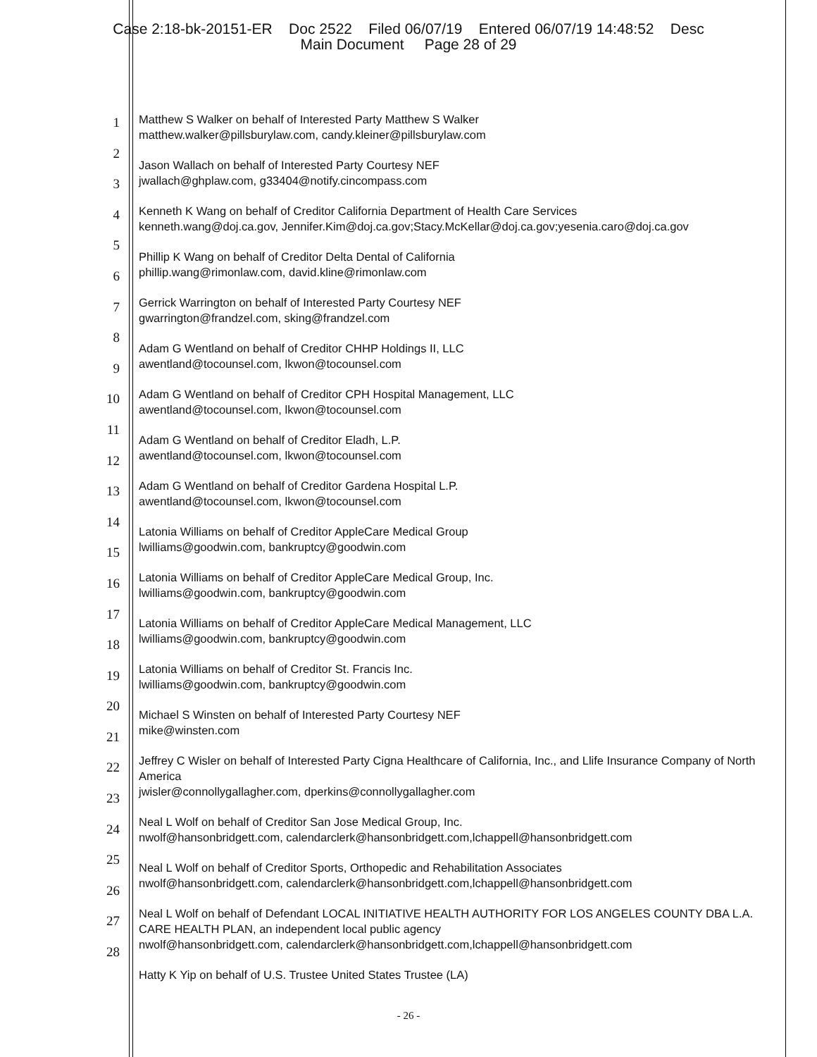Case 2:18-bk-20151-ER Doc 2522 Filed 06/07/19 Entered 06/07/19 14:48:52 Desc
Main Document Page 28 of 29
1
2
3
4
5
6
7
8
9
10
11
12
13
14
15
16
17
18
19
20
21
22
23
24
25
26
27
28
Matthew S Walker on behalf of Interested Party Matthew S Walker
matthew.walker@pillsburylaw.com, candy.kleiner@pillsburylaw.com
Jason Wallach on behalf of Interested Party Courtesy NEF
jwallach@ghplaw.com, g33404@notify.cincompass.com
Kenneth K Wang on behalf of Creditor California Department of Health Care Services
kenneth.wang@doj.ca.gov, Jennifer.Kim@doj.ca.gov;Stacy.McKellar@doj.ca.gov;yesenia.caro@doj.ca.gov
Phillip K Wang on behalf of Creditor Delta Dental of California
phillip.wang@rimonlaw.com, david.kline@rimonlaw.com
Gerrick Warrington on behalf of Interested Party Courtesy NEF
gwarrington@frandzel.com, sking@frandzel.com
Adam G Wentland on behalf of Creditor CHHP Holdings II, LLC
awentland@tocounsel.com, lkwon@tocounsel.com
Adam G Wentland on behalf of Creditor CPH Hospital Management, LLC
awentland@tocounsel.com, lkwon@tocounsel.com
Adam G Wentland on behalf of Creditor Eladh, L.P.
awentland@tocounsel.com, lkwon@tocounsel.com
Adam G Wentland on behalf of Creditor Gardena Hospital L.P.
awentland@tocounsel.com, lkwon@tocounsel.com
Latonia Williams on behalf of Creditor AppleCare Medical Group
lwilliams@goodwin.com, bankruptcy@goodwin.com
Latonia Williams on behalf of Creditor AppleCare Medical Group, Inc.
lwilliams@goodwin.com, bankruptcy@goodwin.com
Latonia Williams on behalf of Creditor AppleCare Medical Management, LLC
lwilliams@goodwin.com, bankruptcy@goodwin.com
Latonia Williams on behalf of Creditor St. Francis Inc.
lwilliams@goodwin.com, bankruptcy@goodwin.com
Michael S Winsten on behalf of Interested Party Courtesy NEF
mike@winsten.com
Jeffrey C Wisler on behalf of Interested Party Cigna Healthcare of California, Inc., and Llife Insurance Company of North America
jwisler@connollygallagher.com, dperkins@connollygallagher.com
Neal L Wolf on behalf of Creditor San Jose Medical Group, Inc.
nwolf@hansonbridgett.com, calendarclerk@hansonbridgett.com,lchappell@hansonbridgett.com
Neal L Wolf on behalf of Creditor Sports, Orthopedic and Rehabilitation Associates
nwolf@hansonbridgett.com, calendarclerk@hansonbridgett.com,lchappell@hansonbridgett.com
Neal L Wolf on behalf of Defendant LOCAL INITIATIVE HEALTH AUTHORITY FOR LOS ANGELES COUNTY DBA L.A. CARE HEALTH PLAN, an independent local public agency
nwolf@hansonbridgett.com, calendarclerk@hansonbridgett.com,lchappell@hansonbridgett.com
Hatty K Yip on behalf of U.S. Trustee United States Trustee (LA)
- 26 -